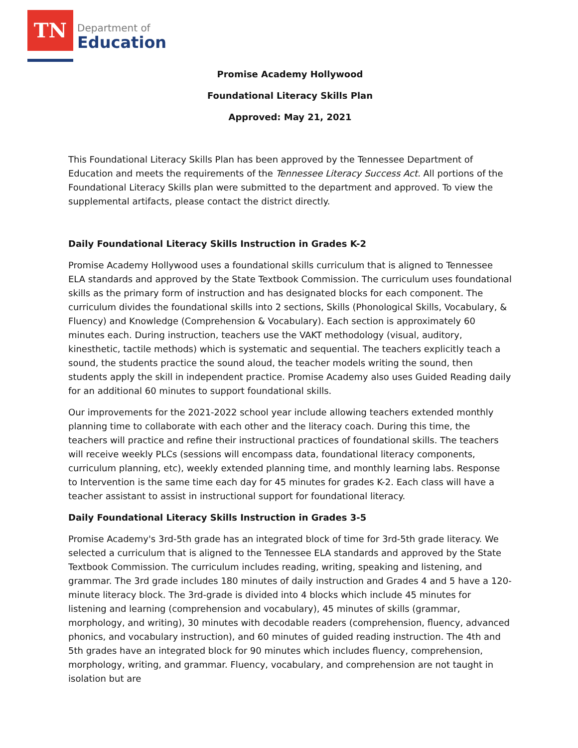TN
Department of
Education
Promise Academy Hollywood
Foundational Literacy Skills Plan
Approved: May 21, 2021
This Foundational Literacy Skills Plan has been approved by the Tennessee Department of Education and meets the requirements of the Tennessee Literacy Success Act. All portions of the Foundational Literacy Skills plan were submitted to the department and approved. To view the supplemental artifacts, please contact the district directly.
Daily Foundational Literacy Skills Instruction in Grades K-2
Promise Academy Hollywood uses a foundational skills curriculum that is aligned to Tennessee ELA standards and approved by the State Textbook Commission. The curriculum uses foundational skills as the primary form of instruction and has designated blocks for each component. The curriculum divides the foundational skills into 2 sections, Skills (Phonological Skills, Vocabulary, & Fluency) and Knowledge (Comprehension & Vocabulary). Each section is approximately 60 minutes each. During instruction, teachers use the VAKT methodology (visual, auditory, kinesthetic, tactile methods) which is systematic and sequential. The teachers explicitly teach a sound, the students practice the sound aloud, the teacher models writing the sound, then students apply the skill in independent practice. Promise Academy also uses Guided Reading daily for an additional 60 minutes to support foundational skills.
Our improvements for the 2021-2022 school year include allowing teachers extended monthly planning time to collaborate with each other and the literacy coach. During this time, the teachers will practice and refine their instructional practices of foundational skills. The teachers will receive weekly PLCs (sessions will encompass data, foundational literacy components, curriculum planning, etc), weekly extended planning time, and monthly learning labs. Response to Intervention is the same time each day for 45 minutes for grades K-2. Each class will have a teacher assistant to assist in instructional support for foundational literacy.
Daily Foundational Literacy Skills Instruction in Grades 3-5
Promise Academy's 3rd-5th grade has an integrated block of time for 3rd-5th grade literacy. We selected a curriculum that is aligned to the Tennessee ELA standards and approved by the State Textbook Commission. The curriculum includes reading, writing, speaking and listening, and grammar. The 3rd grade includes 180 minutes of daily instruction and Grades 4 and 5 have a 120-minute literacy block. The 3rd-grade is divided into 4 blocks which include 45 minutes for listening and learning (comprehension and vocabulary), 45 minutes of skills (grammar, morphology, and writing), 30 minutes with decodable readers (comprehension, fluency, advanced phonics, and vocabulary instruction), and 60 minutes of guided reading instruction. The 4th and 5th grades have an integrated block for 90 minutes which includes fluency, comprehension, morphology, writing, and grammar. Fluency, vocabulary, and comprehension are not taught in isolation but are